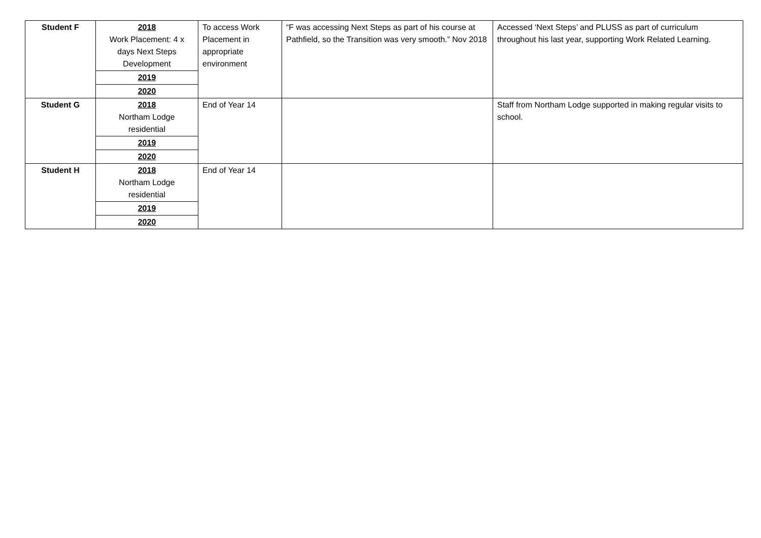| Student F | 2018 Work Placement: 4 x days Next Steps Development | To access Work Placement in appropriate environment | “F was accessing Next Steps as part of his course at Pathfield, so the Transition was very smooth.” Nov 2018 | Accessed ‘Next Steps’ and PLUSS as part of curriculum throughout his last year, supporting Work Related Learning. |
| | 2019 | | | |
| | 2020 | | | |
| Student G | 2018 Northam Lodge residential | End of Year 14 | | Staff from Northam Lodge supported in making regular visits to school. |
| | 2019 | | | |
| | 2020 | | | |
| Student H | 2018 Northam Lodge residential | End of Year 14 | | |
| | 2019 | | | |
| | 2020 | | | |